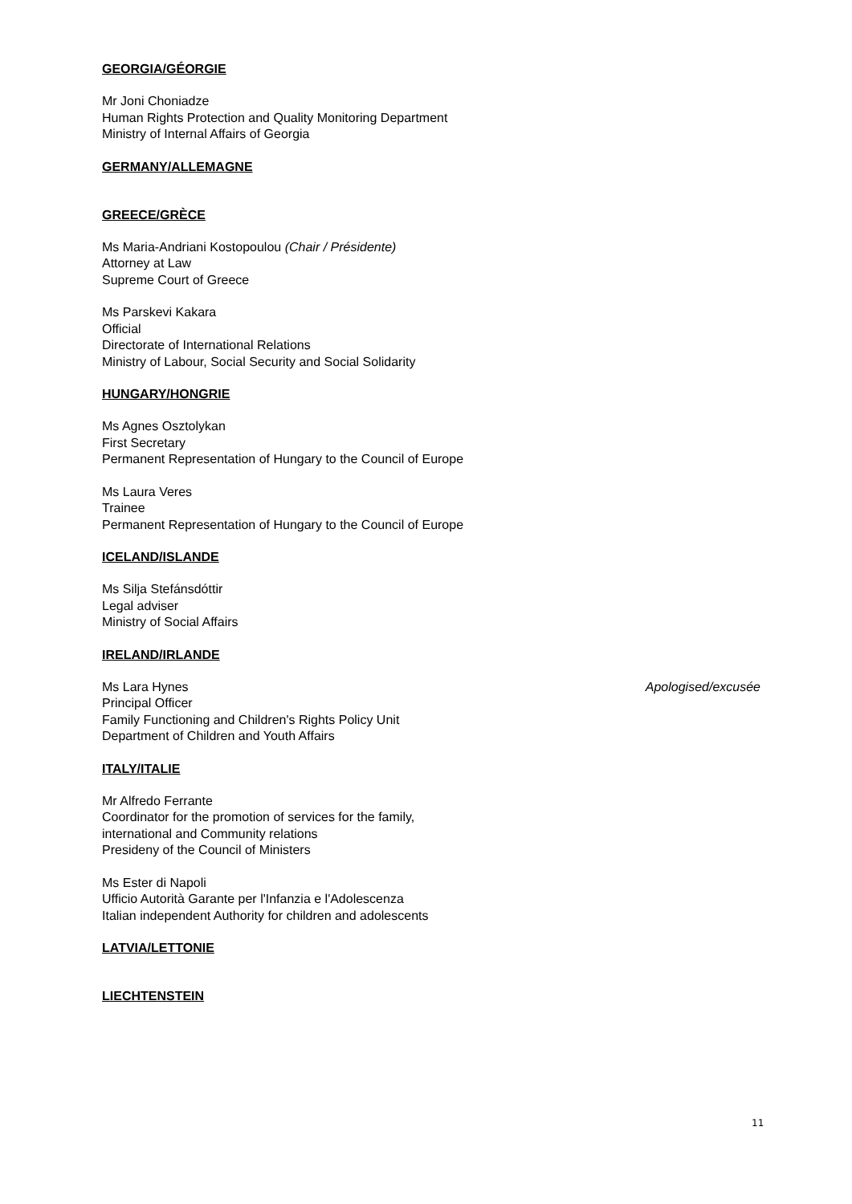GEORGIA/GÉORGIE
Mr Joni Choniadze
Human Rights Protection and Quality Monitoring Department
Ministry of Internal Affairs of Georgia
GERMANY/ALLEMAGNE
GREECE/GRÈCE
Ms Maria-Andriani Kostopoulou (Chair / Présidente)
Attorney at Law
Supreme Court of Greece
Ms Parskevi Kakara
Official
Directorate of International Relations
Ministry of Labour, Social Security and Social Solidarity
HUNGARY/HONGRIE
Ms Agnes Osztolykan
First Secretary
Permanent Representation of Hungary to the Council of Europe
Ms Laura Veres
Trainee
Permanent Representation of Hungary to the Council of Europe
ICELAND/ISLANDE
Ms Silja Stefánsdóttir
Legal adviser
Ministry of Social Affairs
IRELAND/IRLANDE
Ms Lara Hynes Apologised/excusée
Principal Officer
Family Functioning and Children's Rights Policy Unit
Department of Children and Youth Affairs
ITALY/ITALIE
Mr Alfredo Ferrante
Coordinator for the promotion of services for the family,
international and Community relations
Presideny of the Council of Ministers
Ms Ester di Napoli
Ufficio Autorità Garante per l'Infanzia e l'Adolescenza
Italian independent Authority for children and adolescents
LATVIA/LETTONIE
LIECHTENSTEIN
11